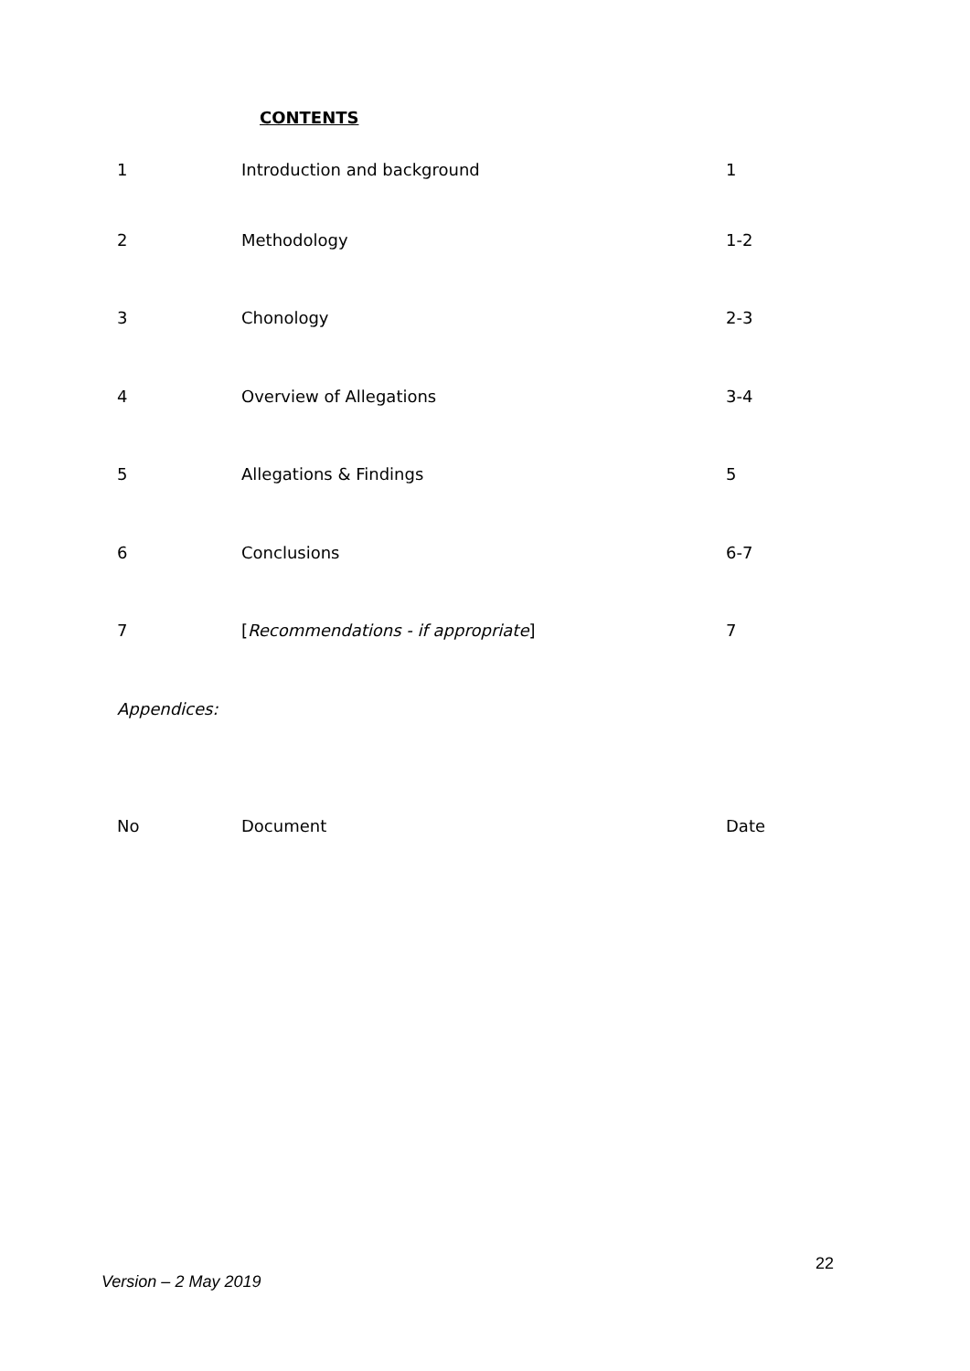CONTENTS
| 1 | Introduction and background | 1 |
| 2 | Methodology | 1-2 |
| 3 | Chonology | 2-3 |
| 4 | Overview of Allegations | 3-4 |
| 5 | Allegations & Findings | 5 |
| 6 | Conclusions | 6-7 |
| 7 | [ Recommendations - if appropriate ] | 7 |
| Appendices: | | |
| No | Document | Date |
22
Version – 2 May 2019